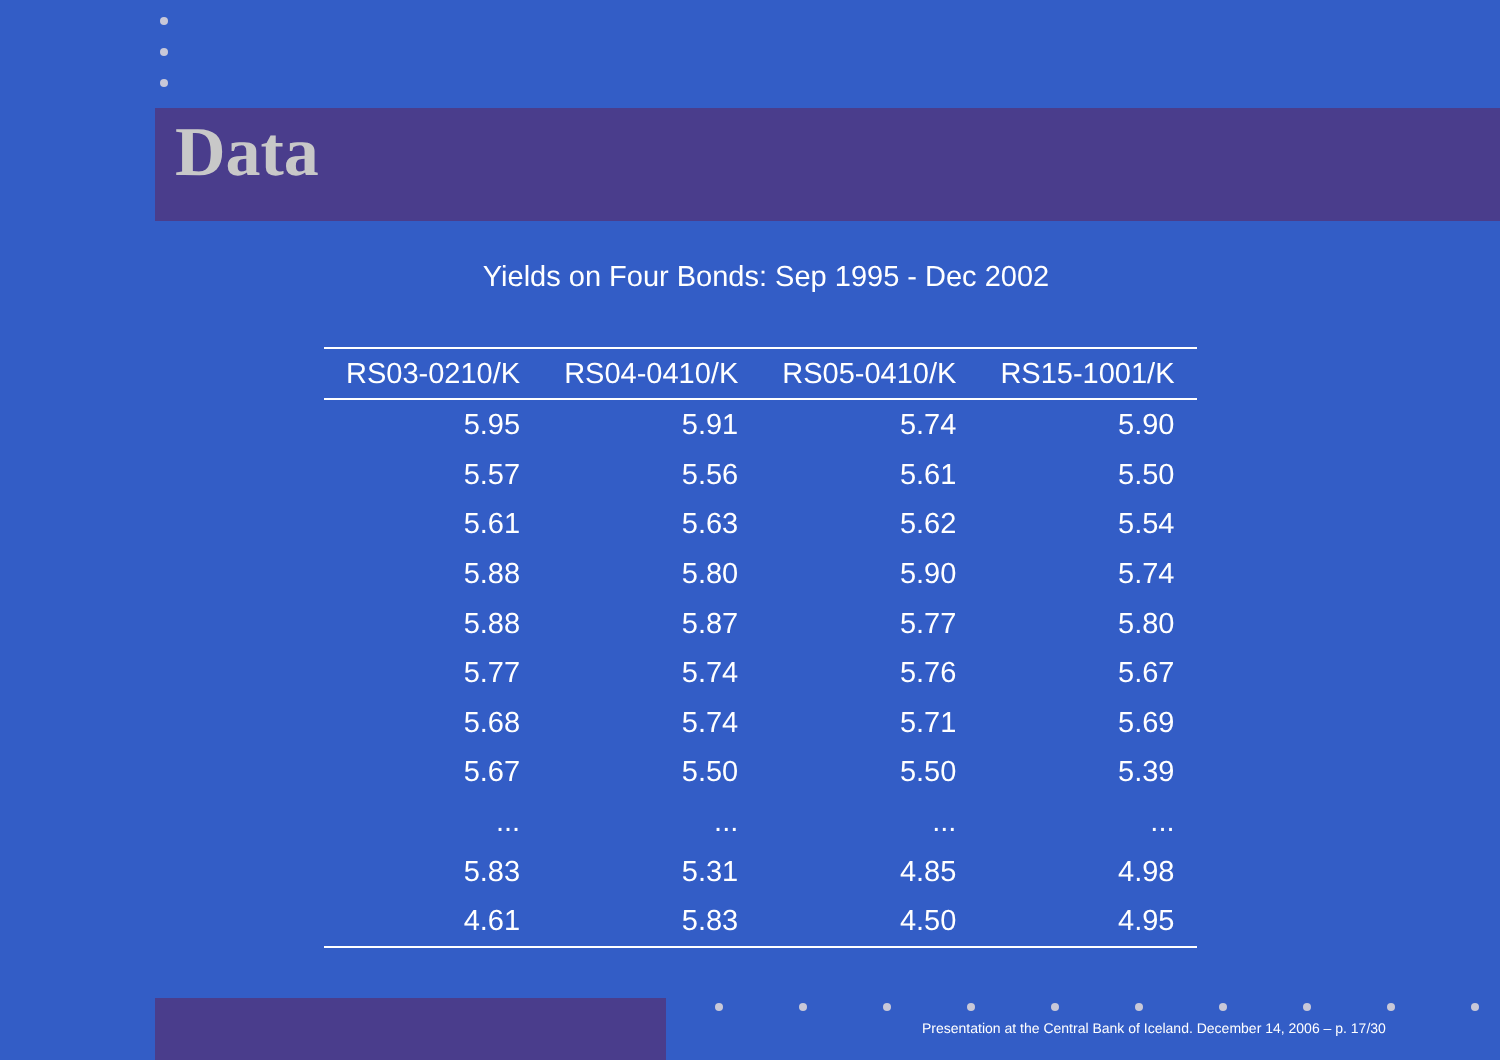Data
Yields on Four Bonds: Sep 1995 - Dec 2002
| RS03-0210/K | RS04-0410/K | RS05-0410/K | RS15-1001/K |
| --- | --- | --- | --- |
| 5.95 | 5.91 | 5.74 | 5.90 |
| 5.57 | 5.56 | 5.61 | 5.50 |
| 5.61 | 5.63 | 5.62 | 5.54 |
| 5.88 | 5.80 | 5.90 | 5.74 |
| 5.88 | 5.87 | 5.77 | 5.80 |
| 5.77 | 5.74 | 5.76 | 5.67 |
| 5.68 | 5.74 | 5.71 | 5.69 |
| 5.67 | 5.50 | 5.50 | 5.39 |
| ... | ... | ... | ... |
| 5.83 | 5.31 | 4.85 | 4.98 |
| 4.61 | 5.83 | 4.50 | 4.95 |
Presentation at the Central Bank of Iceland. December 14, 2006 – p. 17/30